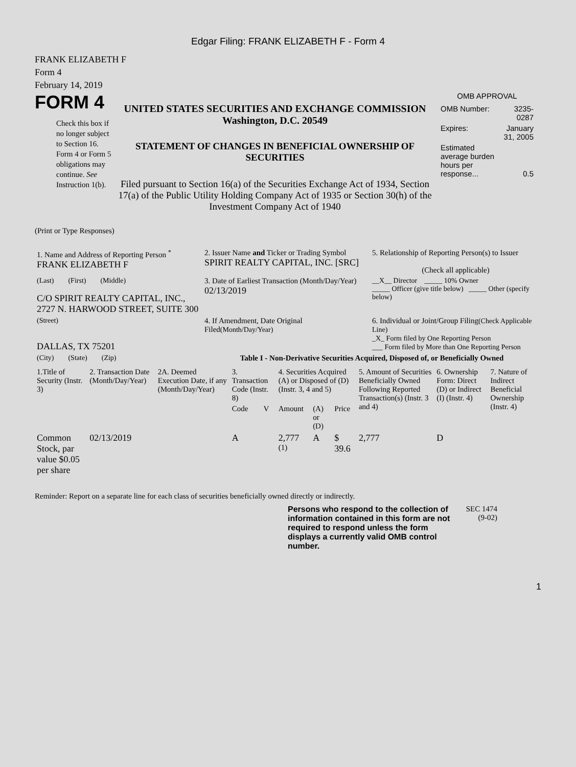Edgar Filing: FRANK ELIZABETH F - Form 4
FRANK ELIZABETH F
Form 4
February 14, 2019
FORM 4
Check this box if no longer subject to Section 16. Form 4 or Form 5 obligations may continue. See Instruction 1(b).
UNITED STATES SECURITIES AND EXCHANGE COMMISSION
Washington, D.C. 20549
STATEMENT OF CHANGES IN BENEFICIAL OWNERSHIP OF SECURITIES
Filed pursuant to Section 16(a) of the Securities Exchange Act of 1934, Section 17(a) of the Public Utility Holding Company Act of 1935 or Section 30(h) of the Investment Company Act of 1940
OMB APPROVAL
| OMB Number: | 3235-0287 |
| Expires: | January 31, 2005 |
| Estimated average burden hours per response... | 0.5 |
(Print or Type Responses)
| 1. Name and Address of Reporting Person <sup>*</sup> FRANK ELIZABETH F | 2. Issuer Name and Ticker or Trading Symbol SPIRIT REALTY CAPITAL, INC. [SRC] | 5. Relationship of Reporting Person(s) to Issuer (Check all applicable) |
| (Last) (First) (Middle) C/O SPIRIT REALTY CAPITAL, INC., 2727 N. HARWOOD STREET, SUITE 300 | 3. Date of Earliest Transaction (Month/Day/Year) 02/13/2019 | __X__ Director _____ 10% Owner _____ Officer (give title below) _____ Other (specify below) |
| (Street) DALLAS, TX 75201 | 4. If Amendment, Date Original Filed (Month/Day/Year) | 6. Individual or Joint/Group Filing (Check Applicable Line) _X_ Form filed by One Reporting Person ___ Form filed by More than One Reporting Person |
| (City) (State) (Zip) | Table I - Non-Derivative Securities Acquired, Disposed of, or Beneficially Owned | |
| 1.Title of Security (Instr. 3) | 2. Transaction Date (Month/Day/Year) | 2A. Deemed Execution Date, if any (Month/Day/Year) | 3. Transaction Code (Instr. 8) | | 4. Securities Acquired (A) or Disposed of (D) (Instr. 3, 4 and 5) | | | 5. Amount of Securities Beneficially Owned Following Reported Transaction(s) (Instr. 3 and 4) | 6. Ownership Form: Direct (D) or Indirect (I) (Instr. 4) | 7. Nature of Indirect Beneficial Ownership (Instr. 4) |
| --- | --- | --- | --- | --- | --- | --- | --- | --- | --- | --- |
| | | | Code | V | Amount | (A) or (D) | Price | | | |
| Common Stock, par value $0.05 per share | 02/13/2019 | | A | | 2,777 <sup>(1)</sup> | A | $ 39.6 | 2,777 | D | |
Reminder: Report on a separate line for each class of securities beneficially owned directly or indirectly.
Persons who respond to the collection of information contained in this form are not required to respond unless the form displays a currently valid OMB control number.
SEC 1474 (9-02)
1